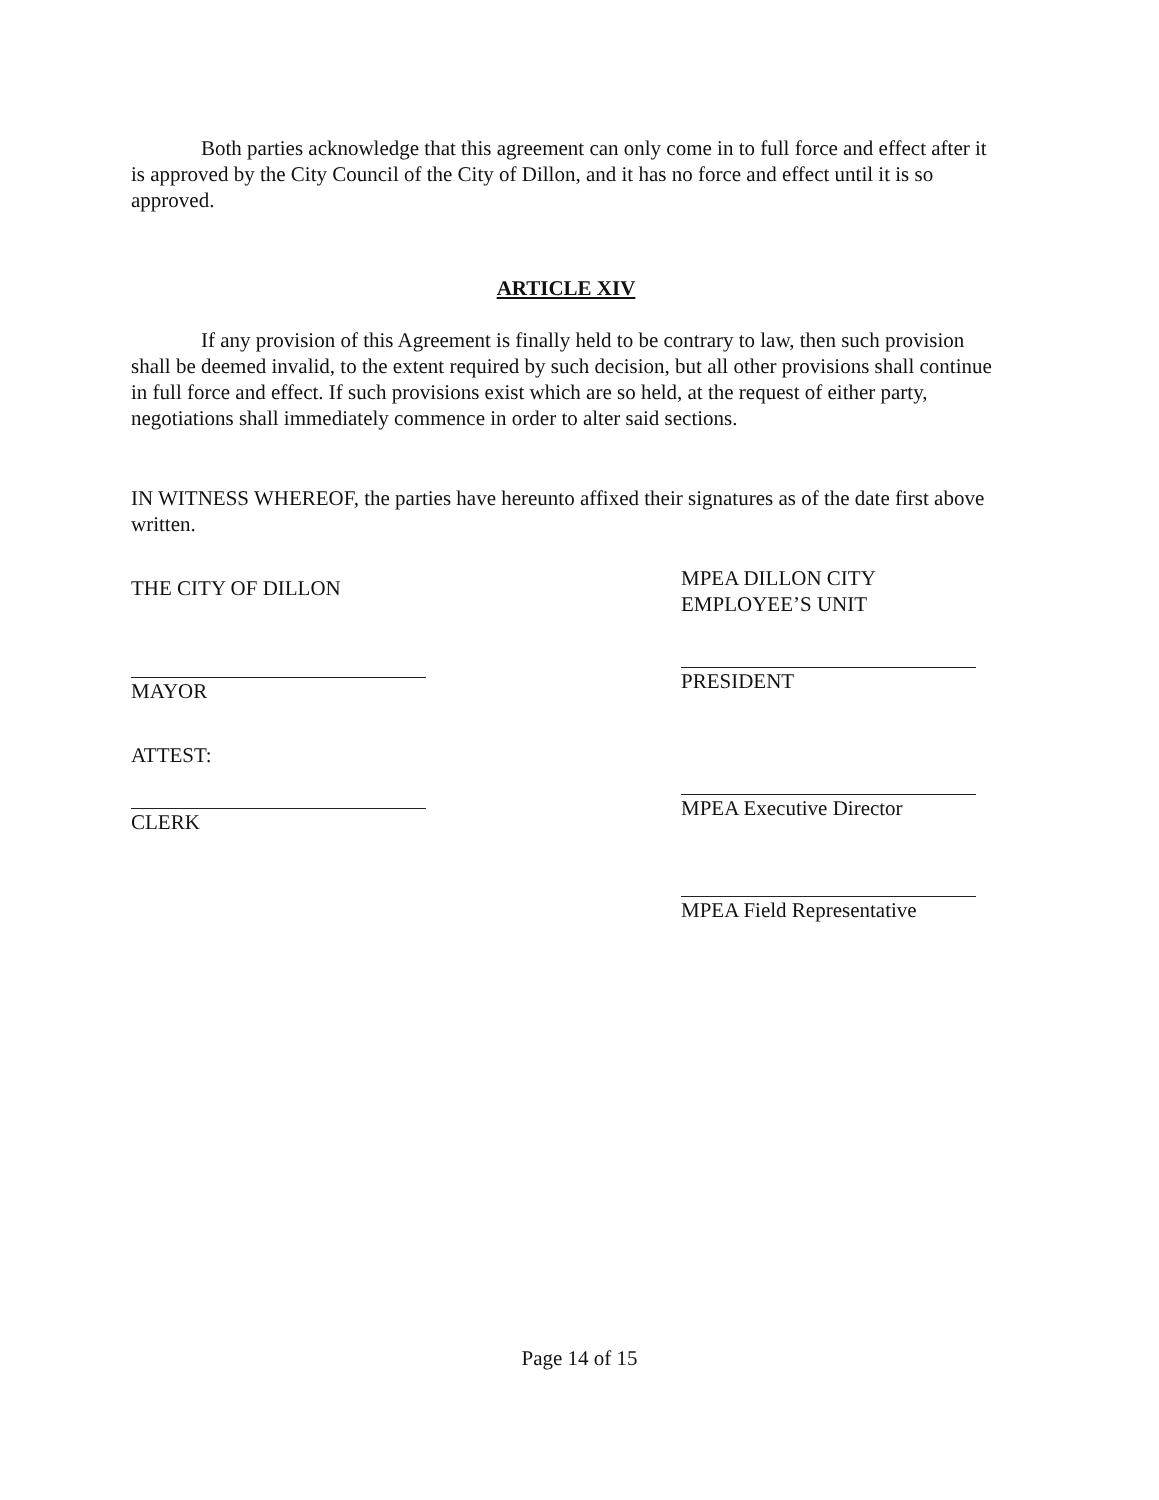Both parties acknowledge that this agreement can only come in to full force and effect after it is approved by the City Council of the City of Dillon, and it has no force and effect until it is so approved.
ARTICLE XIV
If any provision of this Agreement is finally held to be contrary to law, then such provision shall be deemed invalid, to the extent required by such decision, but all other provisions shall continue in full force and effect. If such provisions exist which are so held, at the request of either party, negotiations shall immediately commence in order to alter said sections.
IN WITNESS WHEREOF, the parties have hereunto affixed their signatures as of the date first above written.
THE CITY OF DILLON
MAYOR
ATTEST:
CLERK
MPEA DILLON CITY
EMPLOYEE’S UNIT
PRESIDENT
MPEA Executive Director
MPEA Field Representative
Page 14 of 15